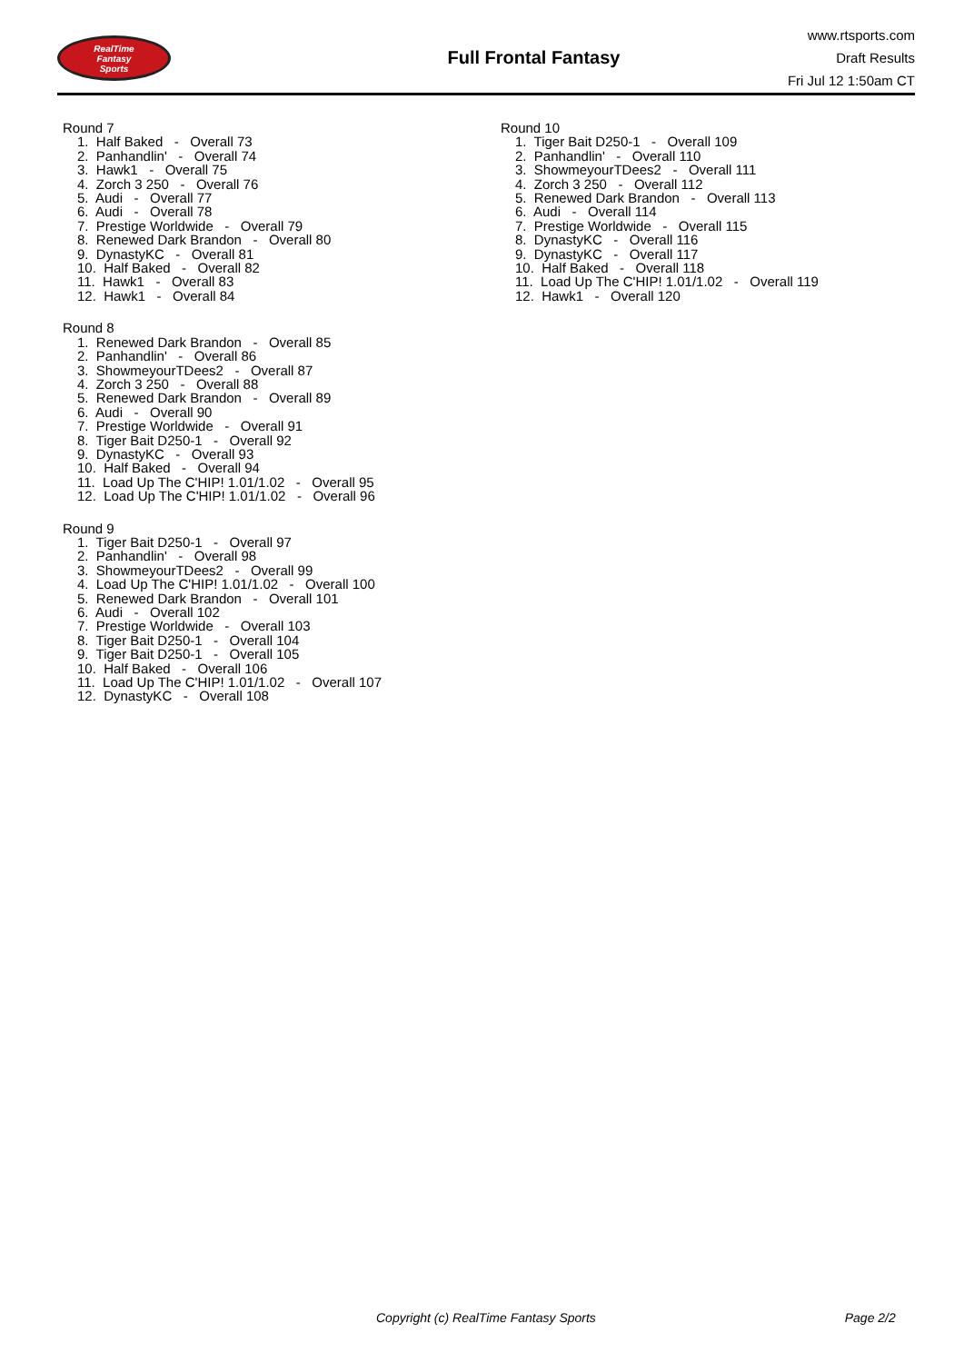RealTime
Fantasy
Sports
Full Frontal Fantasy
www.rtsports.com
Draft Results
Fri Jul 12 1:50am CT
Round 7
1. Half Baked - Overall 73
2. Panhandlin' - Overall 74
3. Hawk1 - Overall 75
4. Zorch 3 250 - Overall 76
5. Audi - Overall 77
6. Audi - Overall 78
7. Prestige Worldwide - Overall 79
8. Renewed Dark Brandon - Overall 80
9. DynastyKC - Overall 81
10. Half Baked - Overall 82
11. Hawk1 - Overall 83
12. Hawk1 - Overall 84
Round 8
1. Renewed Dark Brandon - Overall 85
2. Panhandlin' - Overall 86
3. ShowmeyourTDees2 - Overall 87
4. Zorch 3 250 - Overall 88
5. Renewed Dark Brandon - Overall 89
6. Audi - Overall 90
7. Prestige Worldwide - Overall 91
8. Tiger Bait D250-1 - Overall 92
9. DynastyKC - Overall 93
10. Half Baked - Overall 94
11. Load Up The C'HIP! 1.01/1.02 - Overall 95
12. Load Up The C'HIP! 1.01/1.02 - Overall 96
Round 9
1. Tiger Bait D250-1 - Overall 97
2. Panhandlin' - Overall 98
3. ShowmeyourTDees2 - Overall 99
4. Load Up The C'HIP! 1.01/1.02 - Overall 100
5. Renewed Dark Brandon - Overall 101
6. Audi - Overall 102
7. Prestige Worldwide - Overall 103
8. Tiger Bait D250-1 - Overall 104
9. Tiger Bait D250-1 - Overall 105
10. Half Baked - Overall 106
11. Load Up The C'HIP! 1.01/1.02 - Overall 107
12. DynastyKC - Overall 108
Round 10
1. Tiger Bait D250-1 - Overall 109
2. Panhandlin' - Overall 110
3. ShowmeyourTDees2 - Overall 111
4. Zorch 3 250 - Overall 112
5. Renewed Dark Brandon - Overall 113
6. Audi - Overall 114
7. Prestige Worldwide - Overall 115
8. DynastyKC - Overall 116
9. DynastyKC - Overall 117
10. Half Baked - Overall 118
11. Load Up The C'HIP! 1.01/1.02 - Overall 119
12. Hawk1 - Overall 120
Copyright (c) RealTime Fantasy Sports Page 2/2